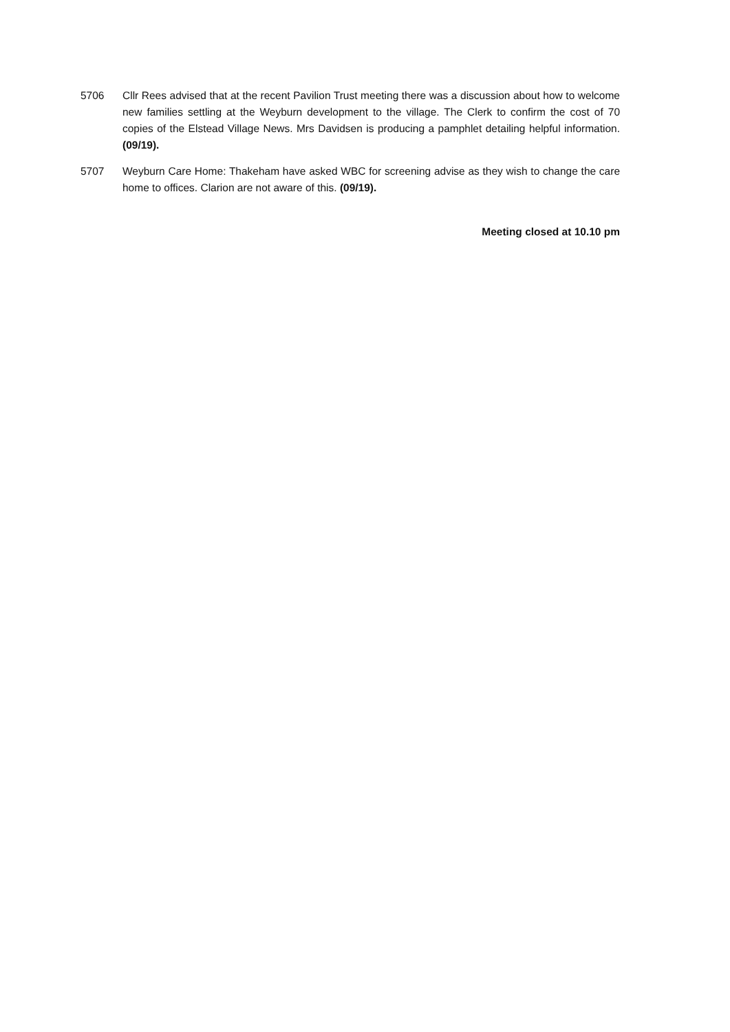5706 Cllr Rees advised that at the recent Pavilion Trust meeting there was a discussion about how to welcome new families settling at the Weyburn development to the village. The Clerk to confirm the cost of 70 copies of the Elstead Village News. Mrs Davidsen is producing a pamphlet detailing helpful information. (09/19).
5707 Weyburn Care Home: Thakeham have asked WBC for screening advise as they wish to change the care home to offices. Clarion are not aware of this. (09/19).
Meeting closed at 10.10 pm